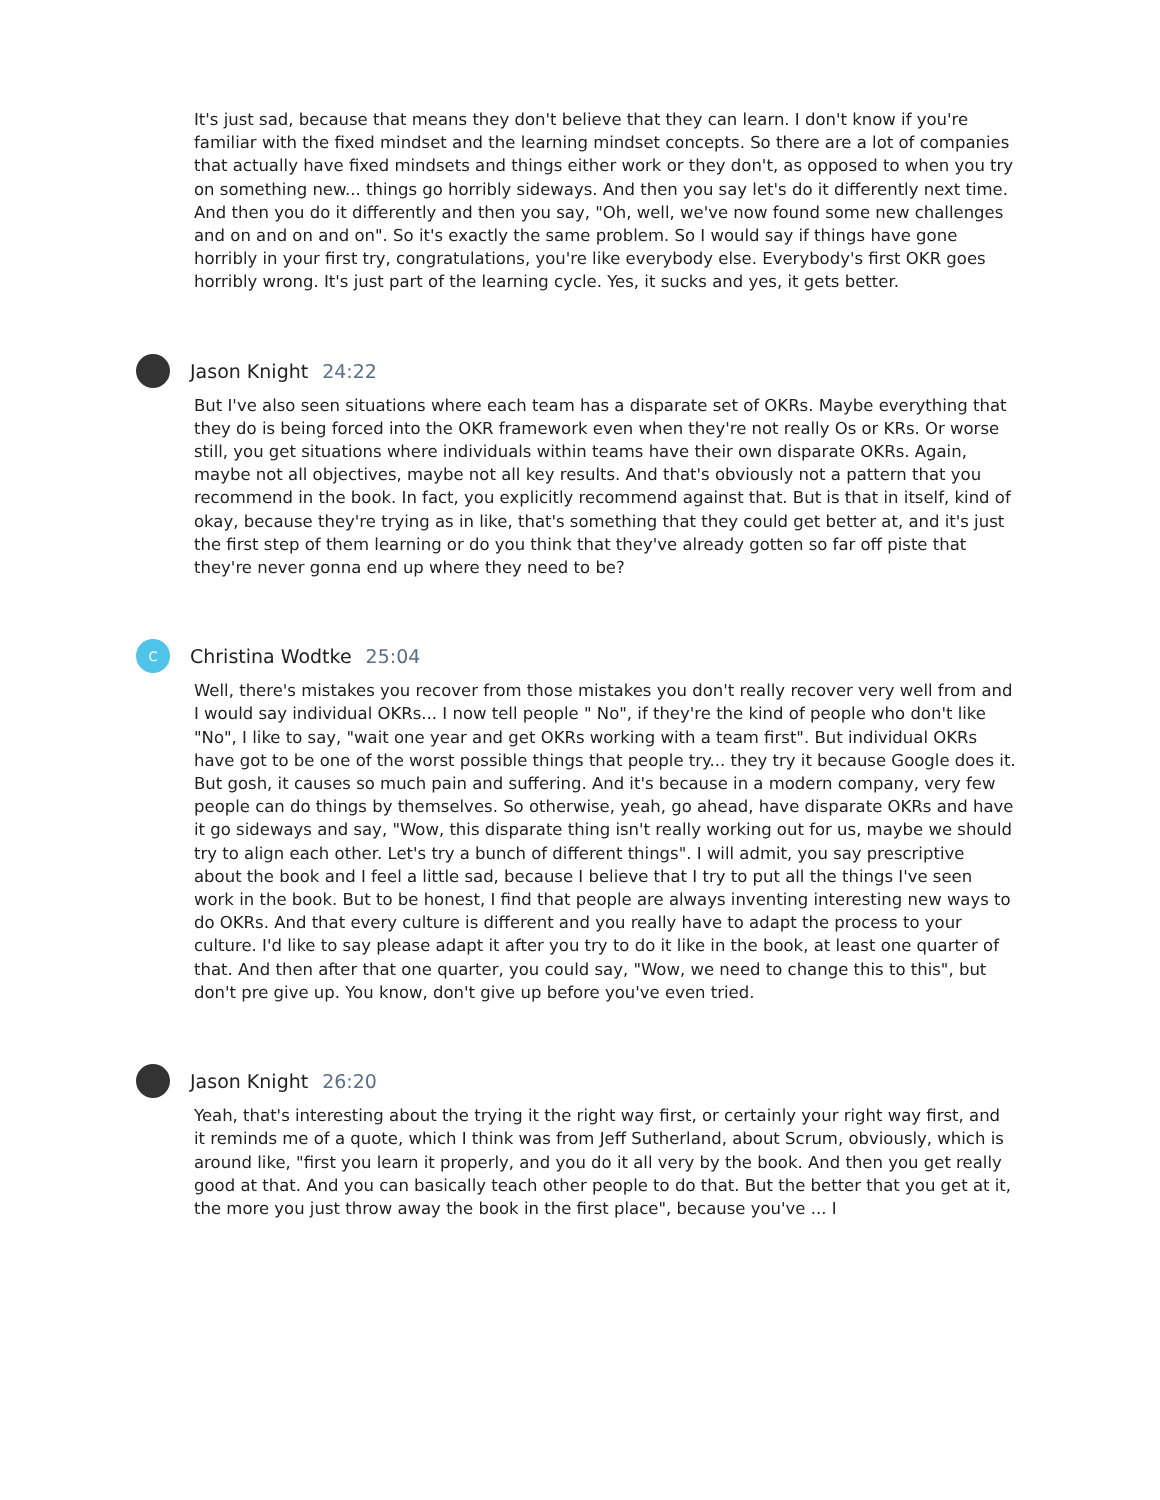It's just sad, because that means they don't believe that they can learn. I don't know if you're familiar with the fixed mindset and the learning mindset concepts. So there are a lot of companies that actually have fixed mindsets and things either work or they don't, as opposed to when you try on something new... things go horribly sideways. And then you say let's do it differently next time. And then you do it differently and then you say, "Oh, well, we've now found some new challenges and on and on and on". So it's exactly the same problem. So I would say if things have gone horribly in your first try, congratulations, you're like everybody else. Everybody's first OKR goes horribly wrong. It's just part of the learning cycle. Yes, it sucks and yes, it gets better.
Jason Knight 24:22
But I've also seen situations where each team has a disparate set of OKRs. Maybe everything that they do is being forced into the OKR framework even when they're not really Os or KRs. Or worse still, you get situations where individuals within teams have their own disparate OKRs. Again, maybe not all objectives, maybe not all key results. And that's obviously not a pattern that you recommend in the book. In fact, you explicitly recommend against that. But is that in itself, kind of okay, because they're trying as in like, that's something that they could get better at, and it's just the first step of them learning or do you think that they've already gotten so far off piste that they're never gonna end up where they need to be?
C
Christina Wodtke 25:04
Well, there's mistakes you recover from those mistakes you don't really recover very well from and I would say individual OKRs... I now tell people " No", if they're the kind of people who don't like "No", I like to say, "wait one year and get OKRs working with a team first". But individual OKRs have got to be one of the worst possible things that people try... they try it because Google does it. But gosh, it causes so much pain and suffering. And it's because in a modern company, very few people can do things by themselves. So otherwise, yeah, go ahead, have disparate OKRs and have it go sideways and say, "Wow, this disparate thing isn't really working out for us, maybe we should try to align each other. Let's try a bunch of different things". I will admit, you say prescriptive about the book and I feel a little sad, because I believe that I try to put all the things I've seen work in the book. But to be honest, I find that people are always inventing interesting new ways to do OKRs. And that every culture is different and you really have to adapt the process to your culture. I'd like to say please adapt it after you try to do it like in the book, at least one quarter of that. And then after that one quarter, you could say, "Wow, we need to change this to this", but don't pre give up. You know, don't give up before you've even tried.
Jason Knight 26:20
Yeah, that's interesting about the trying it the right way first, or certainly your right way first, and it reminds me of a quote, which I think was from Jeff Sutherland, about Scrum, obviously, which is around like, "first you learn it properly, and you do it all very by the book. And then you get really good at that. And you can basically teach other people to do that. But the better that you get at it, the more you just throw away the book in the first place", because you've ... I